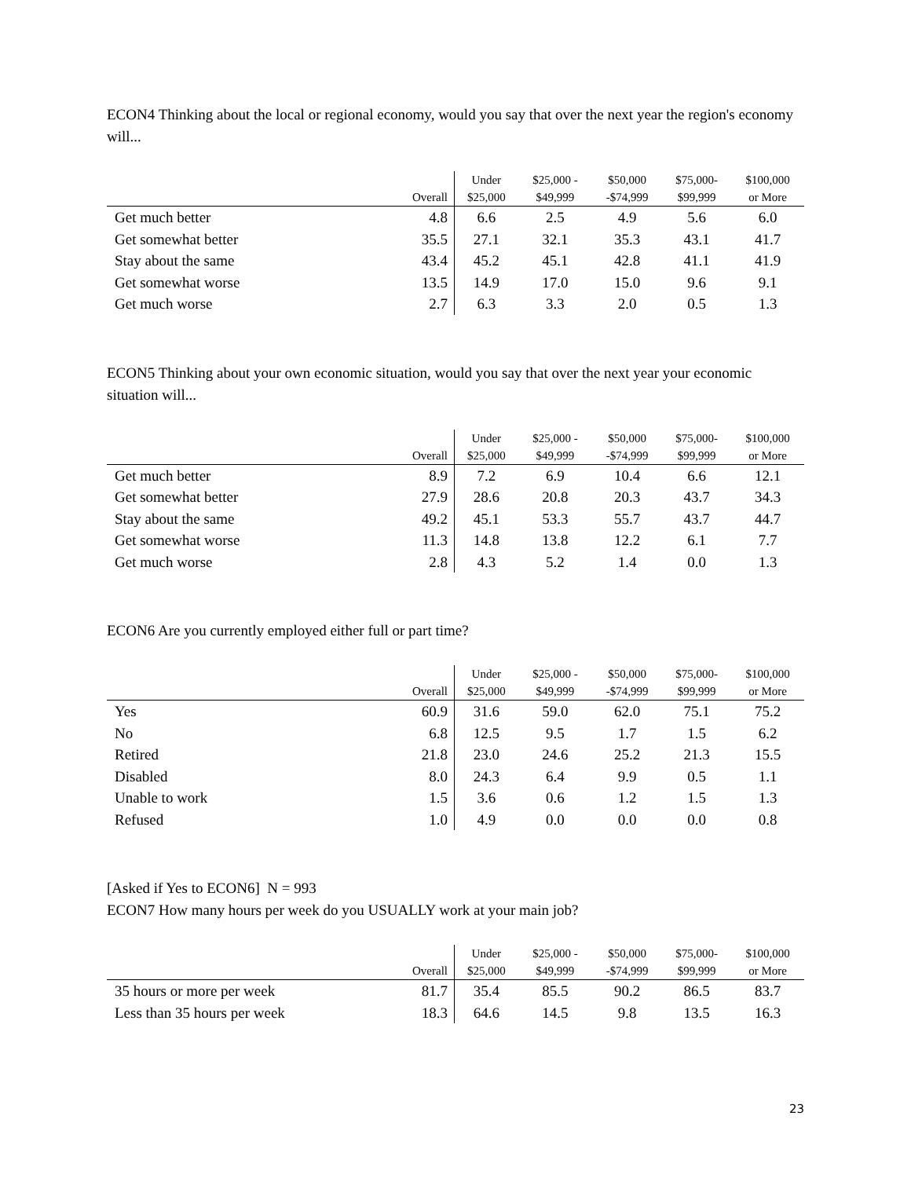ECON4 Thinking about the local or regional economy, would you say that over the next year the region's economy will...
| | Overall | Under $25,000 | $25,000 - $49,999 | $50,000 -$74,999 | $75,000- $99,999 | $100,000 or More |
| --- | --- | --- | --- | --- | --- | --- |
| Get much better | 4.8 | 6.6 | 2.5 | 4.9 | 5.6 | 6.0 |
| Get somewhat better | 35.5 | 27.1 | 32.1 | 35.3 | 43.1 | 41.7 |
| Stay about the same | 43.4 | 45.2 | 45.1 | 42.8 | 41.1 | 41.9 |
| Get somewhat worse | 13.5 | 14.9 | 17.0 | 15.0 | 9.6 | 9.1 |
| Get much worse | 2.7 | 6.3 | 3.3 | 2.0 | 0.5 | 1.3 |
ECON5 Thinking about your own economic situation, would you say that over the next year your economic situation will...
| | Overall | Under $25,000 | $25,000 - $49,999 | $50,000 -$74,999 | $75,000- $99,999 | $100,000 or More |
| --- | --- | --- | --- | --- | --- | --- |
| Get much better | 8.9 | 7.2 | 6.9 | 10.4 | 6.6 | 12.1 |
| Get somewhat better | 27.9 | 28.6 | 20.8 | 20.3 | 43.7 | 34.3 |
| Stay about the same | 49.2 | 45.1 | 53.3 | 55.7 | 43.7 | 44.7 |
| Get somewhat worse | 11.3 | 14.8 | 13.8 | 12.2 | 6.1 | 7.7 |
| Get much worse | 2.8 | 4.3 | 5.2 | 1.4 | 0.0 | 1.3 |
ECON6 Are you currently employed either full or part time?
| | Overall | Under $25,000 | $25,000 - $49,999 | $50,000 -$74,999 | $75,000- $99,999 | $100,000 or More |
| --- | --- | --- | --- | --- | --- | --- |
| Yes | 60.9 | 31.6 | 59.0 | 62.0 | 75.1 | 75.2 |
| No | 6.8 | 12.5 | 9.5 | 1.7 | 1.5 | 6.2 |
| Retired | 21.8 | 23.0 | 24.6 | 25.2 | 21.3 | 15.5 |
| Disabled | 8.0 | 24.3 | 6.4 | 9.9 | 0.5 | 1.1 |
| Unable to work | 1.5 | 3.6 | 0.6 | 1.2 | 1.5 | 1.3 |
| Refused | 1.0 | 4.9 | 0.0 | 0.0 | 0.0 | 0.8 |
[Asked if Yes to ECON6] N = 993
ECON7 How many hours per week do you USUALLY work at your main job?
| | Overall | Under $25,000 | $25,000 - $49,999 | $50,000 -$74,999 | $75,000- $99,999 | $100,000 or More |
| --- | --- | --- | --- | --- | --- | --- |
| 35 hours or more per week | 81.7 | 35.4 | 85.5 | 90.2 | 86.5 | 83.7 |
| Less than 35 hours per week | 18.3 | 64.6 | 14.5 | 9.8 | 13.5 | 16.3 |
23